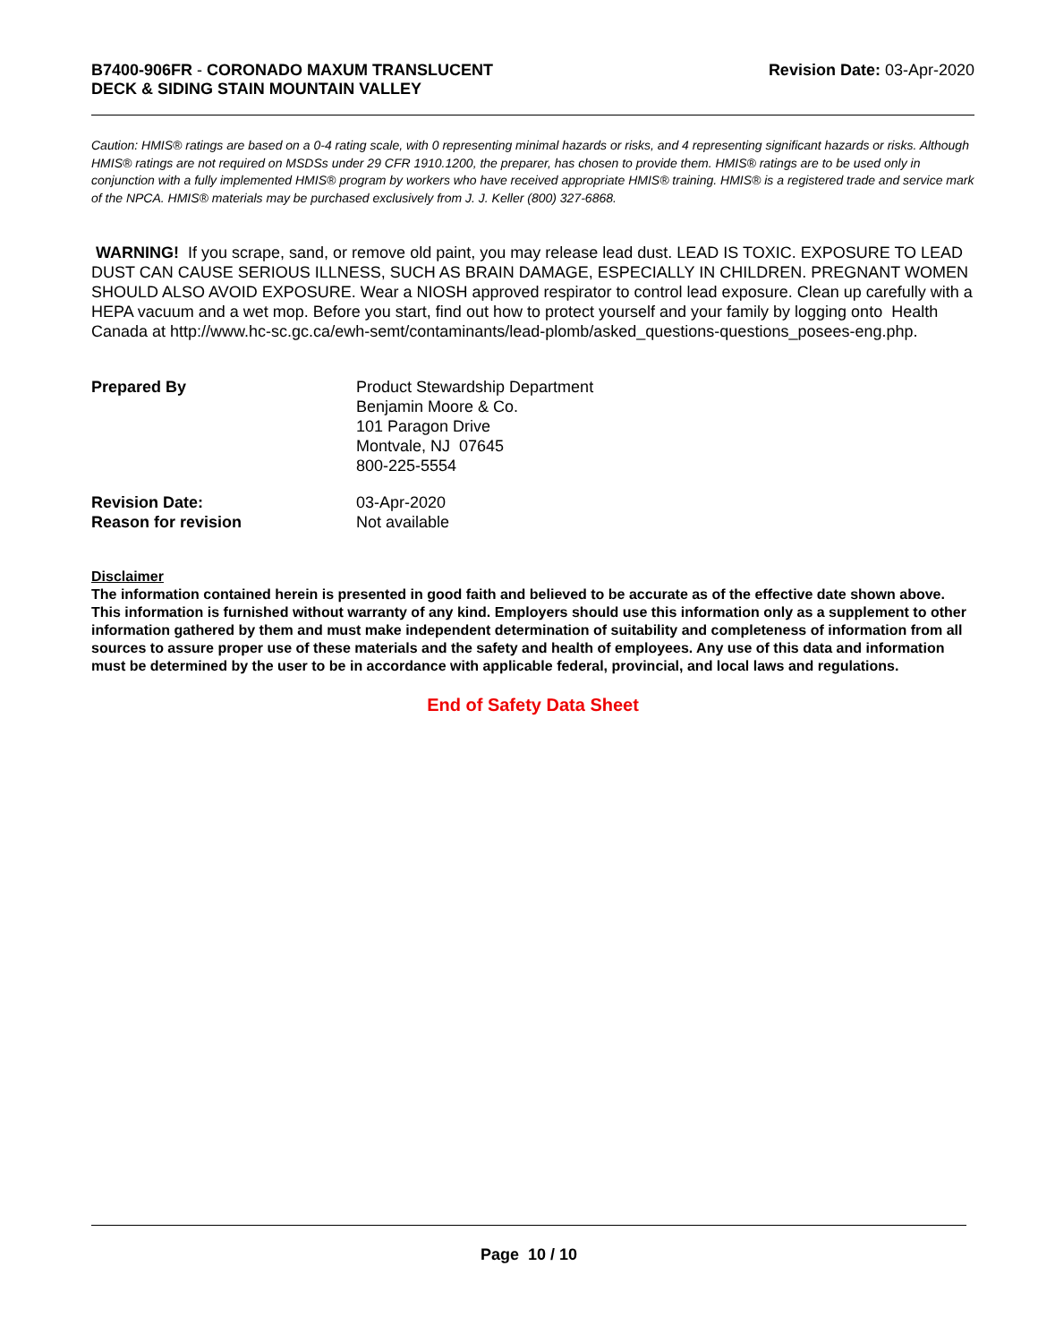B7400-906FR - CORONADO MAXUM TRANSLUCENT
DECK & SIDING STAIN MOUNTAIN VALLEY
Revision Date: 03-Apr-2020
Caution: HMIS® ratings are based on a 0-4 rating scale, with 0 representing minimal hazards or risks, and 4 representing significant hazards or risks. Although HMIS® ratings are not required on MSDSs under 29 CFR 1910.1200, the preparer, has chosen to provide them. HMIS® ratings are to be used only in conjunction with a fully implemented HMIS® program by workers who have received appropriate HMIS® training. HMIS® is a registered trade and service mark of the NPCA. HMIS® materials may be purchased exclusively from J. J. Keller (800) 327-6868.
WARNING! If you scrape, sand, or remove old paint, you may release lead dust. LEAD IS TOXIC. EXPOSURE TO LEAD DUST CAN CAUSE SERIOUS ILLNESS, SUCH AS BRAIN DAMAGE, ESPECIALLY IN CHILDREN. PREGNANT WOMEN SHOULD ALSO AVOID EXPOSURE. Wear a NIOSH approved respirator to control lead exposure. Clean up carefully with a HEPA vacuum and a wet mop. Before you start, find out how to protect yourself and your family by logging onto Health Canada at http://www.hc-sc.gc.ca/ewh-semt/contaminants/lead-plomb/asked_questions-questions_posees-eng.php.
| Prepared By | Product Stewardship Department Benjamin Moore & Co. 101 Paragon Drive Montvale, NJ 07645 800-225-5554 |
| Revision Date: Reason for revision | 03-Apr-2020 Not available |
Disclaimer
The information contained herein is presented in good faith and believed to be accurate as of the effective date shown above. This information is furnished without warranty of any kind. Employers should use this information only as a supplement to other information gathered by them and must make independent determination of suitability and completeness of information from all sources to assure proper use of these materials and the safety and health of employees. Any use of this data and information must be determined by the user to be in accordance with applicable federal, provincial, and local laws and regulations.
End of Safety Data Sheet
Page 10 / 10